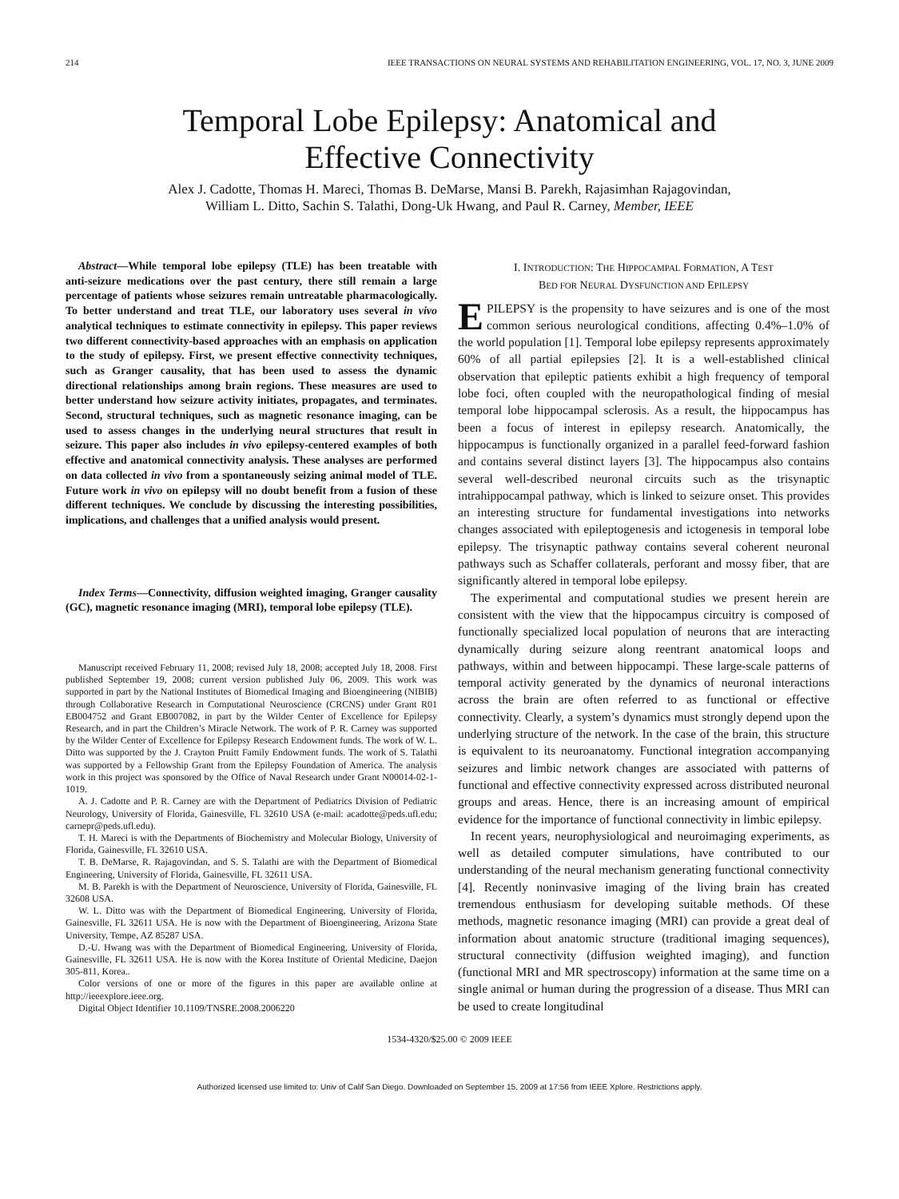214 IEEE TRANSACTIONS ON NEURAL SYSTEMS AND REHABILITATION ENGINEERING, VOL. 17, NO. 3, JUNE 2009
Temporal Lobe Epilepsy: Anatomical and
Effective Connectivity
Alex J. Cadotte, Thomas H. Mareci, Thomas B. DeMarse, Mansi B. Parekh, Rajasimhan Rajagovindan,
William L. Ditto, Sachin S. Talathi, Dong-Uk Hwang, and Paul R. Carney, Member, IEEE
Abstract—While temporal lobe epilepsy (TLE) has been treatable with anti-seizure medications over the past century, there still remain a large percentage of patients whose seizures remain untreatable pharmacologically. To better understand and treat TLE, our laboratory uses several in vivo analytical techniques to estimate connectivity in epilepsy. This paper reviews two different connectivity-based approaches with an emphasis on application to the study of epilepsy. First, we present effective connectivity techniques, such as Granger causality, that has been used to assess the dynamic directional relationships among brain regions. These measures are used to better understand how seizure activity initiates, propagates, and terminates. Second, structural techniques, such as magnetic resonance imaging, can be used to assess changes in the underlying neural structures that result in seizure. This paper also includes in vivo epilepsy-centered examples of both effective and anatomical connectivity analysis. These analyses are performed on data collected in vivo from a spontaneously seizing animal model of TLE. Future work in vivo on epilepsy will no doubt benefit from a fusion of these different techniques. We conclude by discussing the interesting possibilities, implications, and challenges that a unified analysis would present.
Index Terms—Connectivity, diffusion weighted imaging, Granger causality (GC), magnetic resonance imaging (MRI), temporal lobe epilepsy (TLE).
Manuscript received February 11, 2008; revised July 18, 2008; accepted July 18, 2008. First published September 19, 2008; current version published July 06, 2009. This work was supported in part by the National Institutes of Biomedical Imaging and Bioengineering (NIBIB) through Collaborative Research in Computational Neuroscience (CRCNS) under Grant R01 EB004752 and Grant EB007082, in part by the Wilder Center of Excellence for Epilepsy Research, and in part the Children’s Miracle Network. The work of P. R. Carney was supported by the Wilder Center of Excellence for Epilepsy Research Endowment funds. The work of W. L. Ditto was supported by the J. Crayton Pruitt Family Endowment funds. The work of S. Talathi was supported by a Fellowship Grant from the Epilepsy Foundation of America. The analysis work in this project was sponsored by the Office of Naval Research under Grant N00014-02-1-1019.
A. J. Cadotte and P. R. Carney are with the Department of Pediatrics Division of Pediatric Neurology, University of Florida, Gainesville, FL 32610 USA (e-mail: acadotte@peds.ufl.edu; carnepr@peds.ufl.edu).
T. H. Mareci is with the Departments of Biochemistry and Molecular Biology, University of Florida, Gainesville, FL 32610 USA.
T. B. DeMarse, R. Rajagovindan, and S. S. Talathi are with the Department of Biomedical Engineering, University of Florida, Gainesville, FL 32611 USA.
M. B. Parekh is with the Department of Neuroscience, University of Florida, Gainesville, FL 32608 USA.
W. L. Ditto was with the Department of Biomedical Engineering, University of Florida, Gainesville, FL 32611 USA. He is now with the Department of Bioengineering, Arizona State University, Tempe, AZ 85287 USA.
D.-U. Hwang was with the Department of Biomedical Engineering, University of Florida, Gainesville, FL 32611 USA. He is now with the Korea Institute of Oriental Medicine, Daejon 305-811, Korea..
Color versions of one or more of the figures in this paper are available online at http://ieeexplore.ieee.org.
Digital Object Identifier 10.1109/TNSRE.2008.2006220
I. INTRODUCTION: THE HIPPOCAMPAL FORMATION, A TEST
BED FOR NEURAL DYSFUNCTION AND EPILEPSY
EPILEPSY is the propensity to have seizures and is one of the most common serious neurological conditions, affecting 0.4%–1.0% of the world population [1]. Temporal lobe epilepsy represents approximately 60% of all partial epilepsies [2]. It is a well-established clinical observation that epileptic patients exhibit a high frequency of temporal lobe foci, often coupled with the neuropathological finding of mesial temporal lobe hippocampal sclerosis. As a result, the hippocampus has been a focus of interest in epilepsy research. Anatomically, the hippocampus is functionally organized in a parallel feed-forward fashion and contains several distinct layers [3]. The hippocampus also contains several well-described neuronal circuits such as the trisynaptic intrahippocampal pathway, which is linked to seizure onset. This provides an interesting structure for fundamental investigations into networks changes associated with epileptogenesis and ictogenesis in temporal lobe epilepsy. The trisynaptic pathway contains several coherent neuronal pathways such as Schaffer collaterals, perforant and mossy fiber, that are significantly altered in temporal lobe epilepsy.
The experimental and computational studies we present herein are consistent with the view that the hippocampus circuitry is composed of functionally specialized local population of neurons that are interacting dynamically during seizure along reentrant anatomical loops and pathways, within and between hippocampi. These large-scale patterns of temporal activity generated by the dynamics of neuronal interactions across the brain are often referred to as functional or effective connectivity. Clearly, a system’s dynamics must strongly depend upon the underlying structure of the network. In the case of the brain, this structure is equivalent to its neuroanatomy. Functional integration accompanying seizures and limbic network changes are associated with patterns of functional and effective connectivity expressed across distributed neuronal groups and areas. Hence, there is an increasing amount of empirical evidence for the importance of functional connectivity in limbic epilepsy.
In recent years, neurophysiological and neuroimaging experiments, as well as detailed computer simulations, have contributed to our understanding of the neural mechanism generating functional connectivity [4]. Recently noninvasive imaging of the living brain has created tremendous enthusiasm for developing suitable methods. Of these methods, magnetic resonance imaging (MRI) can provide a great deal of information about anatomic structure (traditional imaging sequences), structural connectivity (diffusion weighted imaging), and function (functional MRI and MR spectroscopy) information at the same time on a single animal or human during the progression of a disease. Thus MRI can be used to create longitudinal
1534-4320/$25.00 © 2009 IEEE
Authorized licensed use limited to: Univ of Calif San Diego. Downloaded on September 15, 2009 at 17:56 from IEEE Xplore. Restrictions apply.